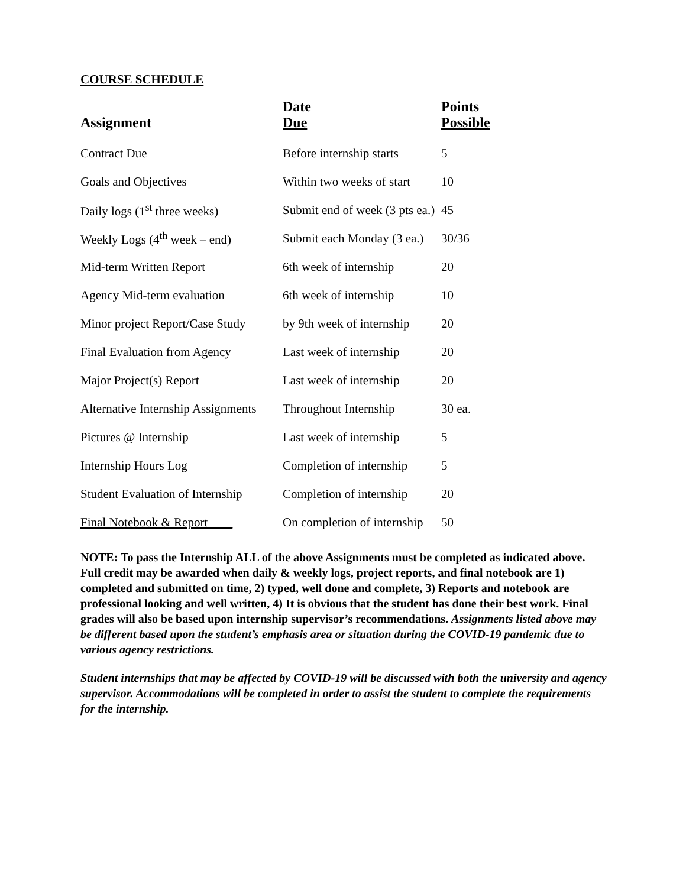COURSE SCHEDULE
| Assignment | Date Due | Points Possible |
| --- | --- | --- |
| Contract Due | Before internship starts | 5 |
| Goals and Objectives | Within two weeks of start | 10 |
| Daily logs (1<sup>st</sup> three weeks) | Submit end of week (3 pts ea.) | 45 |
| Weekly Logs (4<sup>th</sup> week – end) | Submit each Monday (3 ea.) | 30/36 |
| Mid-term Written Report | 6th week of internship | 20 |
| Agency Mid-term evaluation | 6th week of internship | 10 |
| Minor project Report/Case Study | by 9th week of internship | 20 |
| Final Evaluation from Agency | Last week of internship | 20 |
| Major Project(s) Report | Last week of internship | 20 |
| Alternative Internship Assignments | Throughout Internship | 30 ea. |
| Pictures @ Internship | Last week of internship | 5 |
| Internship Hours Log | Completion of internship | 5 |
| Student Evaluation of Internship | Completion of internship | 20 |
| Final Notebook & Report____ | On completion of internship | 50 |
NOTE: To pass the Internship ALL of the above Assignments must be completed as indicated above. Full credit may be awarded when daily & weekly logs, project reports, and final notebook are 1) completed and submitted on time, 2) typed, well done and complete, 3) Reports and notebook are professional looking and well written, 4) It is obvious that the student has done their best work. Final grades will also be based upon internship supervisor’s recommendations. Assignments listed above may be different based upon the student’s emphasis area or situation during the COVID-19 pandemic due to various agency restrictions.
Student internships that may be affected by COVID-19 will be discussed with both the university and agency supervisor. Accommodations will be completed in order to assist the student to complete the requirements for the internship.